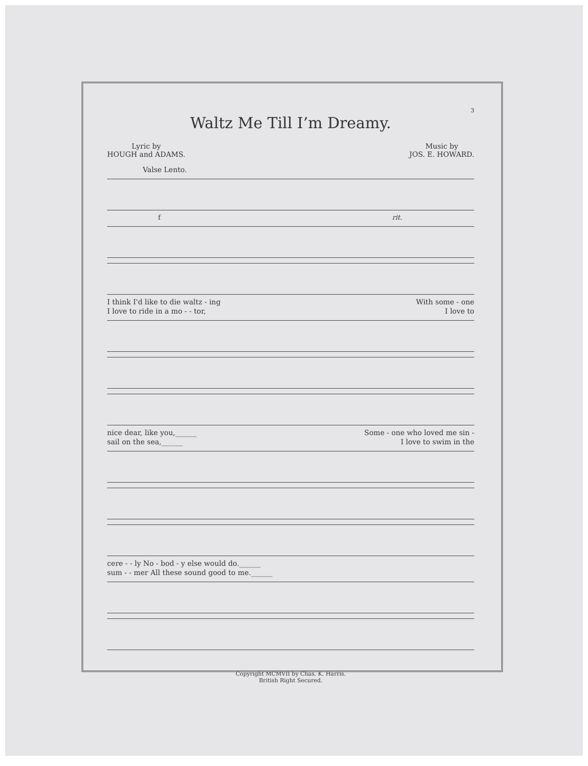3
Waltz Me Till I’m Dreamy.
Lyric by
HOUGH and ADAMS.
Music by
JOS. E. HOWARD.
Valse Lento.
f rit.
I think I'd like to die waltz - ing With some - one
I love to ride in a mo - - tor, I love to
nice dear, like you,______ Some - one who loved me sin -
sail on the sea,______ I love to swim in the
cere - - ly No - bod - y else would do.______
sum - - mer All these sound good to me.______
Copyright MCMVII by Chas. K. Harris.
British Right Secured.